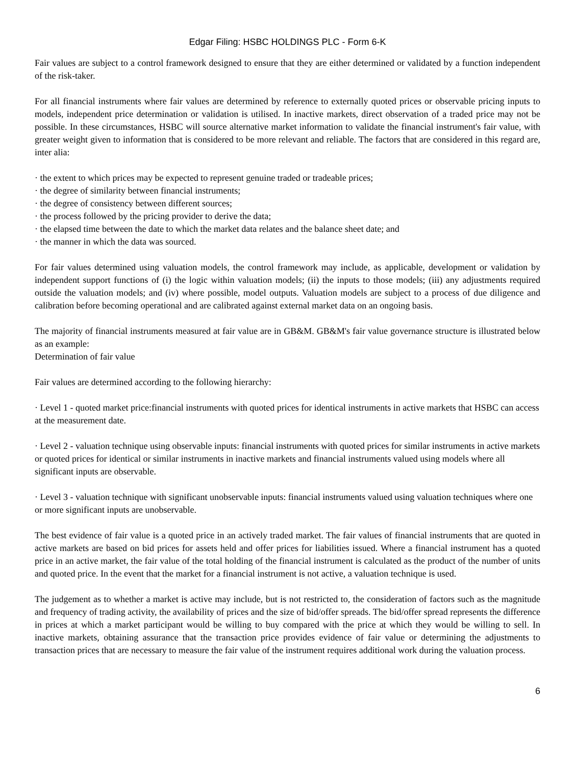Edgar Filing: HSBC HOLDINGS PLC - Form 6-K
Fair values are subject to a control framework designed to ensure that they are either determined or validated by a function independent of the risk-taker.
For all financial instruments where fair values are determined by reference to externally quoted prices or observable pricing inputs to models, independent price determination or validation is utilised. In inactive markets, direct observation of a traded price may not be possible. In these circumstances, HSBC will source alternative market information to validate the financial instrument's fair value, with greater weight given to information that is considered to be more relevant and reliable. The factors that are considered in this regard are, inter alia:
· the extent to which prices may be expected to represent genuine traded or tradeable prices;
· the degree of similarity between financial instruments;
· the degree of consistency between different sources;
· the process followed by the pricing provider to derive the data;
· the elapsed time between the date to which the market data relates and the balance sheet date; and
· the manner in which the data was sourced.
For fair values determined using valuation models, the control framework may include, as applicable, development or validation by independent support functions of (i) the logic within valuation models; (ii) the inputs to those models; (iii) any adjustments required outside the valuation models; and (iv) where possible, model outputs. Valuation models are subject to a process of due diligence and calibration before becoming operational and are calibrated against external market data on an ongoing basis.
The majority of financial instruments measured at fair value are in GB&M. GB&M's fair value governance structure is illustrated below as an example:
Determination of fair value
Fair values are determined according to the following hierarchy:
· Level 1 - quoted market price:financial instruments with quoted prices for identical instruments in active markets that HSBC can access at the measurement date.
· Level 2 - valuation technique using observable inputs: financial instruments with quoted prices for similar instruments in active markets or quoted prices for identical or similar instruments in inactive markets and financial instruments valued using models where all significant inputs are observable.
· Level 3 - valuation technique with significant unobservable inputs: financial instruments valued using valuation techniques where one or more significant inputs are unobservable.
The best evidence of fair value is a quoted price in an actively traded market. The fair values of financial instruments that are quoted in active markets are based on bid prices for assets held and offer prices for liabilities issued. Where a financial instrument has a quoted price in an active market, the fair value of the total holding of the financial instrument is calculated as the product of the number of units and quoted price. In the event that the market for a financial instrument is not active, a valuation technique is used.
The judgement as to whether a market is active may include, but is not restricted to, the consideration of factors such as the magnitude and frequency of trading activity, the availability of prices and the size of bid/offer spreads. The bid/offer spread represents the difference in prices at which a market participant would be willing to buy compared with the price at which they would be willing to sell. In inactive markets, obtaining assurance that the transaction price provides evidence of fair value or determining the adjustments to transaction prices that are necessary to measure the fair value of the instrument requires additional work during the valuation process.
6